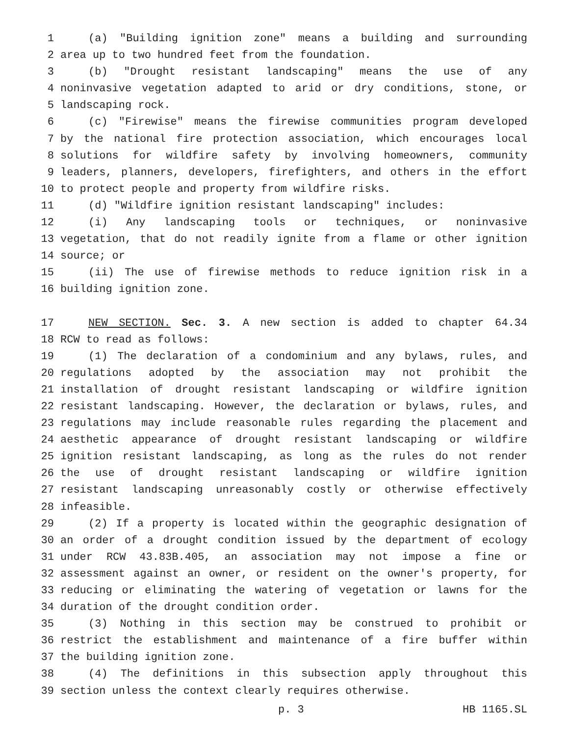1 (a) "Building ignition zone" means a building and surrounding
2 area up to two hundred feet from the foundation.
3 (b) "Drought resistant landscaping" means the use of any
4 noninvasive vegetation adapted to arid or dry conditions, stone, or
5 landscaping rock.
6 (c) "Firewise" means the firewise communities program developed
7 by the national fire protection association, which encourages local
8 solutions for wildfire safety by involving homeowners, community
9 leaders, planners, developers, firefighters, and others in the effort
10 to protect people and property from wildfire risks.
11 (d) "Wildfire ignition resistant landscaping" includes:
12 (i) Any landscaping tools or techniques, or noninvasive
13 vegetation, that do not readily ignite from a flame or other ignition
14 source; or
15 (ii) The use of firewise methods to reduce ignition risk in a
16 building ignition zone.
17 NEW SECTION. Sec. 3. A new section is added to chapter 64.34
18 RCW to read as follows:
19 (1) The declaration of a condominium and any bylaws, rules, and
20 regulations adopted by the association may not prohibit the
21 installation of drought resistant landscaping or wildfire ignition
22 resistant landscaping. However, the declaration or bylaws, rules, and
23 regulations may include reasonable rules regarding the placement and
24 aesthetic appearance of drought resistant landscaping or wildfire
25 ignition resistant landscaping, as long as the rules do not render
26 the use of drought resistant landscaping or wildfire ignition
27 resistant landscaping unreasonably costly or otherwise effectively
28 infeasible.
29 (2) If a property is located within the geographic designation of
30 an order of a drought condition issued by the department of ecology
31 under RCW 43.83B.405, an association may not impose a fine or
32 assessment against an owner, or resident on the owner's property, for
33 reducing or eliminating the watering of vegetation or lawns for the
34 duration of the drought condition order.
35 (3) Nothing in this section may be construed to prohibit or
36 restrict the establishment and maintenance of a fire buffer within
37 the building ignition zone.
38 (4) The definitions in this subsection apply throughout this
39 section unless the context clearly requires otherwise.
p. 3 HB 1165.SL